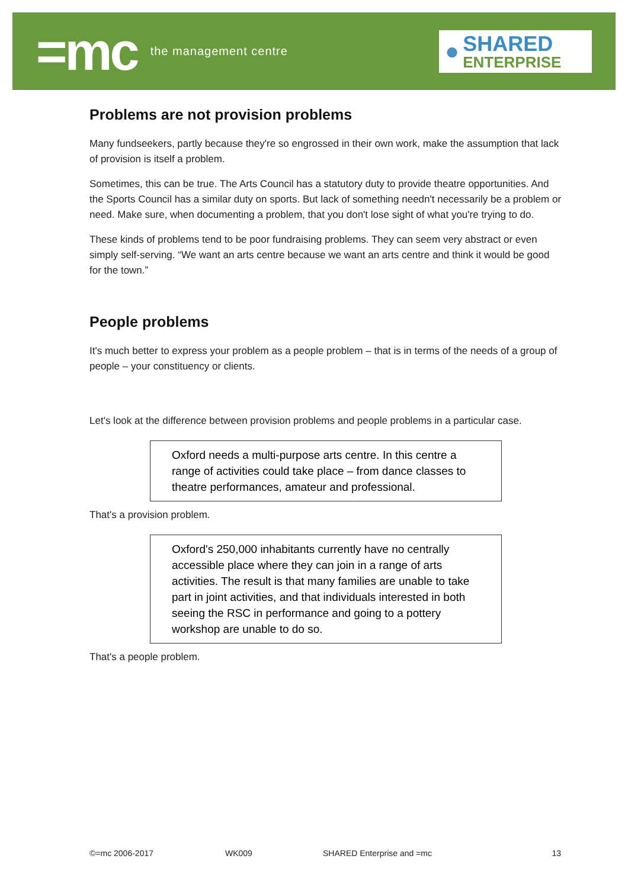=mc the management centre
●
SHARED
ENTERPRISE
Problems are not provision problems
Many fundseekers, partly because they're so engrossed in their own work, make the assumption that lack of provision is itself a problem.
Sometimes, this can be true. The Arts Council has a statutory duty to provide theatre opportunities. And the Sports Council has a similar duty on sports. But lack of something needn't necessarily be a problem or need. Make sure, when documenting a problem, that you don't lose sight of what you're trying to do.
These kinds of problems tend to be poor fundraising problems. They can seem very abstract or even simply self-serving. “We want an arts centre because we want an arts centre and think it would be good for the town.”
People problems
It's much better to express your problem as a people problem – that is in terms of the needs of a group of people – your constituency or clients.
Let's look at the difference between provision problems and people problems in a particular case.
Oxford needs a multi-purpose arts centre. In this centre a range of activities could take place – from dance classes to theatre performances, amateur and professional.
That's a provision problem.
Oxford's 250,000 inhabitants currently have no centrally accessible place where they can join in a range of arts activities. The result is that many families are unable to take part in joint activities, and that individuals interested in both seeing the RSC in performance and going to a pottery workshop are unable to do so.
That's a people problem.
©=mc 2006-2017 WK009 SHARED Enterprise and =mc 13